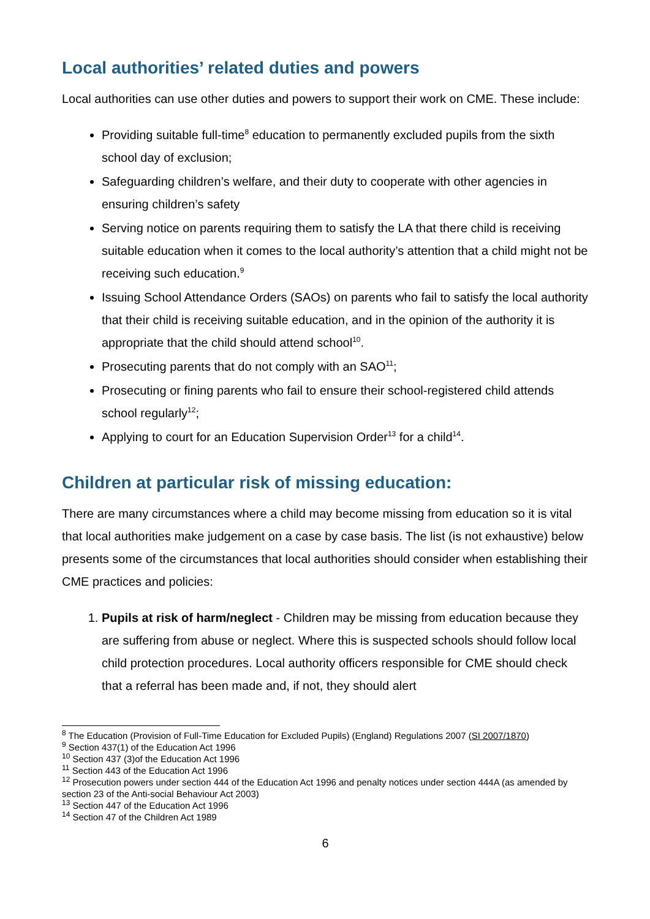Local authorities’ related duties and powers
Local authorities can use other duties and powers to support their work on CME. These include:
Providing suitable full-time<sup>8</sup> education to permanently excluded pupils from the sixth school day of exclusion;
Safeguarding children’s welfare, and their duty to cooperate with other agencies in ensuring children’s safety
Serving notice on parents requiring them to satisfy the LA that there child is receiving suitable education when it comes to the local authority’s attention that a child might not be receiving such education.<sup>9</sup>
Issuing School Attendance Orders (SAOs) on parents who fail to satisfy the local authority that their child is receiving suitable education, and in the opinion of the authority it is appropriate that the child should attend school<sup>10</sup>.
Prosecuting parents that do not comply with an SAO<sup>11</sup>;
Prosecuting or fining parents who fail to ensure their school-registered child attends school regularly<sup>12</sup>;
Applying to court for an Education Supervision Order<sup>13</sup> for a child<sup>14</sup>.
Children at particular risk of missing education:
There are many circumstances where a child may become missing from education so it is vital that local authorities make judgement on a case by case basis. The list (is not exhaustive) below presents some of the circumstances that local authorities should consider when establishing their CME practices and policies:
1. Pupils at risk of harm/neglect - Children may be missing from education because they are suffering from abuse or neglect. Where this is suspected schools should follow local child protection procedures. Local authority officers responsible for CME should check that a referral has been made and, if not, they should alert
<sup>8</sup> The Education (Provision of Full-Time Education for Excluded Pupils) (England) Regulations 2007 (SI 2007/1870)
<sup>9</sup> Section 437(1) of the Education Act 1996
<sup>10</sup> Section 437 (3)of the Education Act 1996
<sup>11</sup> Section 443 of the Education Act 1996
<sup>12</sup> Prosecution powers under section 444 of the Education Act 1996 and penalty notices under section 444A (as amended by section 23 of the Anti-social Behaviour Act 2003)
<sup>13</sup> Section 447 of the Education Act 1996
<sup>14</sup> Section 47 of the Children Act 1989
6